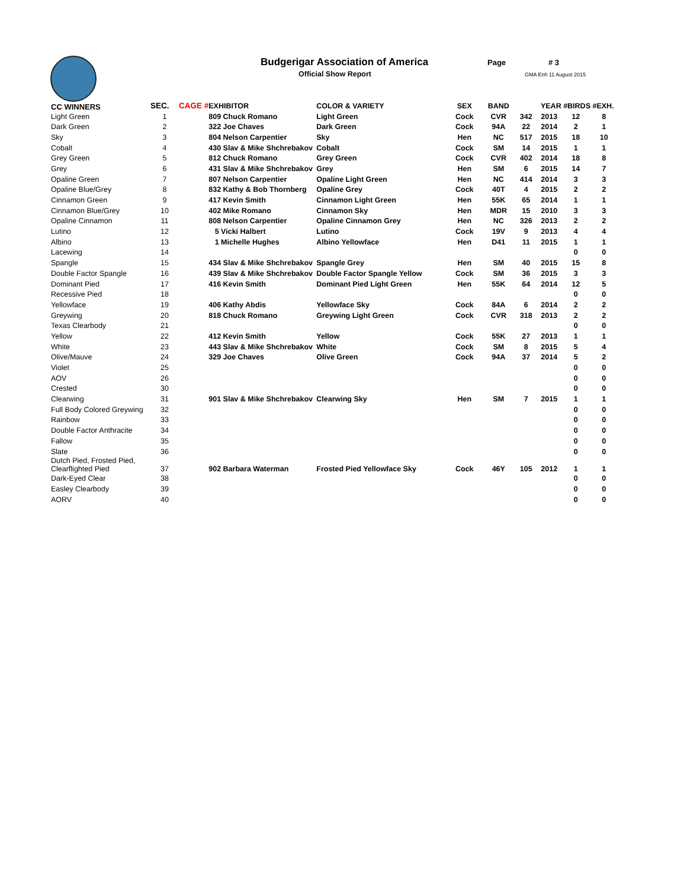Budgerigar Association of America
Official Show Report
Page # 3
GMA Enh 11 August 2015
| CC WINNERS | SEC. | CAGE # | EXHIBITOR | COLOR & VARIETY | SEX | BAND | | YEAR #BIRDS #EXH. | | |
| --- | --- | --- | --- | --- | --- | --- | --- | --- | --- | --- |
| Light Green | 1 | | 809 Chuck Romano | Light Green | Cock | CVR | 342 | 2013 | 12 | 8 |
| Dark Green | 2 | | 322 Joe Chaves | Dark Green | Cock | 94A | 22 | 2014 | 2 | 1 |
| Sky | 3 | | 804 Nelson Carpentier | Sky | Hen | NC | 517 | 2015 | 18 | 10 |
| Cobalt | 4 | | 430 Slav & Mike Shchrebakov | Cobalt | Cock | SM | 14 | 2015 | 1 | 1 |
| Grey Green | 5 | | 812 Chuck Romano | Grey Green | Cock | CVR | 402 | 2014 | 18 | 8 |
| Grey | 6 | | 431 Slav & Mike Shchrebakov | Grey | Hen | SM | 6 | 2015 | 14 | 7 |
| Opaline Green | 7 | | 807 Nelson Carpentier | Opaline Light Green | Hen | NC | 414 | 2014 | 3 | 3 |
| Opaline Blue/Grey | 8 | | 832 Kathy & Bob Thornberg | Opaline Grey | Cock | 40T | 4 | 2015 | 2 | 2 |
| Cinnamon Green | 9 | | 417 Kevin Smith | Cinnamon Light Green | Hen | 55K | 65 | 2014 | 1 | 1 |
| Cinnamon Blue/Grey | 10 | | 402 Mike Romano | Cinnamon Sky | Hen | MDR | 15 | 2010 | 3 | 3 |
| Opaline Cinnamon | 11 | | 808 Nelson Carpentier | Opaline Cinnamon Grey | Hen | NC | 326 | 2013 | 2 | 2 |
| Lutino | 12 | | 5 Vicki Halbert | Lutino | Cock | 19V | 9 | 2013 | 4 | 4 |
| Albino | 13 | | 1 Michelle Hughes | Albino Yellowface | Hen | D41 | 11 | 2015 | 1 | 1 |
| Lacewing | 14 | | | | | | | | 0 | 0 |
| Spangle | 15 | | 434 Slav & Mike Shchrebakov | Spangle Grey | Hen | SM | 40 | 2015 | 15 | 8 |
| Double Factor Spangle | 16 | | 439 Slav & Mike Shchrebakov | Double Factor Spangle Yellow | Cock | SM | 36 | 2015 | 3 | 3 |
| Dominant Pied | 17 | | 416 Kevin Smith | Dominant Pied Light Green | Hen | 55K | 64 | 2014 | 12 | 5 |
| Recessive Pied | 18 | | | | | | | | 0 | 0 |
| Yellowface | 19 | | 406 Kathy Abdis | Yellowface Sky | Cock | 84A | 6 | 2014 | 2 | 2 |
| Greywing | 20 | | 818 Chuck Romano | Greywing Light Green | Cock | CVR | 318 | 2013 | 2 | 2 |
| Texas Clearbody | 21 | | | | | | | | 0 | 0 |
| Yellow | 22 | | 412 Kevin Smith | Yellow | Cock | 55K | 27 | 2013 | 1 | 1 |
| White | 23 | | 443 Slav & Mike Shchrebakov | White | Cock | SM | 8 | 2015 | 5 | 4 |
| Olive/Mauve | 24 | | 329 Joe Chaves | Olive Green | Cock | 94A | 37 | 2014 | 5 | 2 |
| Violet | 25 | | | | | | | | 0 | 0 |
| AOV | 26 | | | | | | | | 0 | 0 |
| Crested | 30 | | | | | | | | 0 | 0 |
| Clearwing | 31 | | 901 Slav & Mike Shchrebakov | Clearwing Sky | Hen | SM | 7 | 2015 | 1 | 1 |
| Full Body Colored Greywing | 32 | | | | | | | | 0 | 0 |
| Rainbow | 33 | | | | | | | | 0 | 0 |
| Double Factor Anthracite | 34 | | | | | | | | 0 | 0 |
| Fallow | 35 | | | | | | | | 0 | 0 |
| Slate | 36 | | | | | | | | 0 | 0 |
| Dutch Pied, Frosted Pied, Clearflighted Pied | 37 | | 902 Barbara Waterman | Frosted Pied Yellowface Sky | Cock | 46Y | 105 | 2012 | 1 | 1 |
| Dark-Eyed Clear | 38 | | | | | | | | 0 | 0 |
| Easley Clearbody | 39 | | | | | | | | 0 | 0 |
| AORV | 40 | | | | | | | | 0 | 0 |